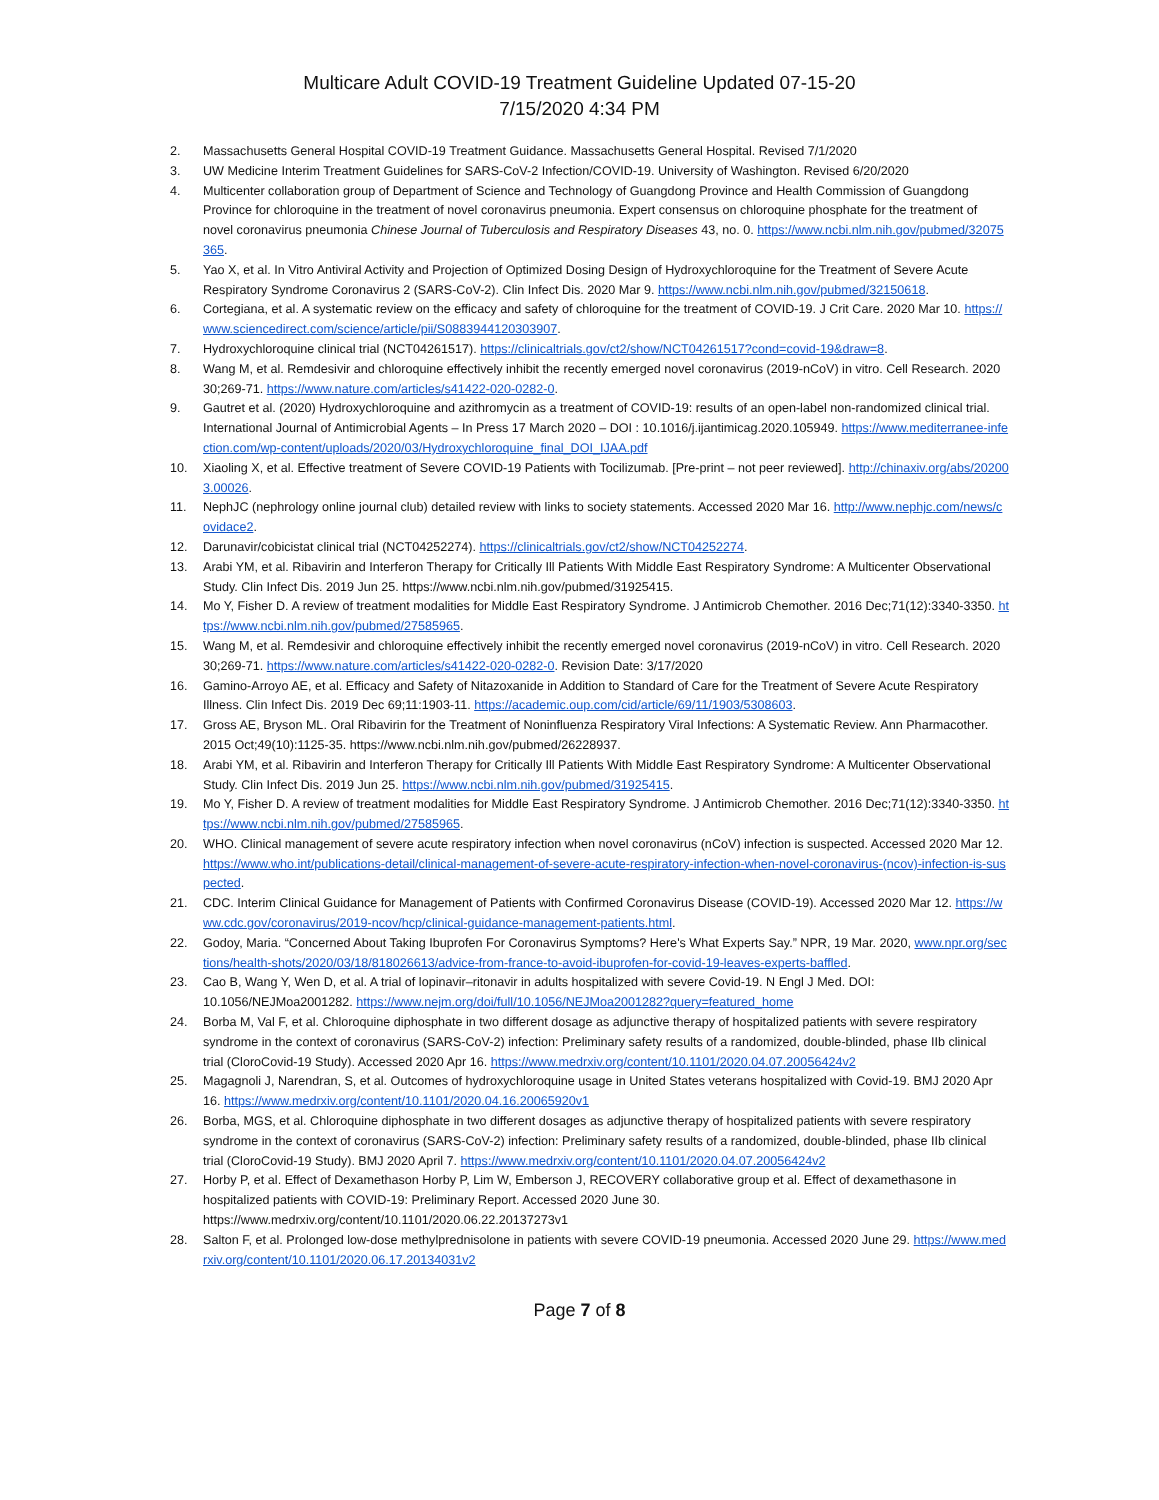Multicare Adult COVID-19 Treatment Guideline Updated 07-15-20
7/15/2020 4:34 PM
2. Massachusetts General Hospital COVID-19 Treatment Guidance. Massachusetts General Hospital. Revised 7/1/2020
3. UW Medicine Interim Treatment Guidelines for SARS-CoV-2 Infection/COVID-19. University of Washington. Revised 6/20/2020
4. Multicenter collaboration group of Department of Science and Technology of Guangdong Province and Health Commission of Guangdong Province for chloroquine in the treatment of novel coronavirus pneumonia. Expert consensus on chloroquine phosphate for the treatment of novel coronavirus pneumonia Chinese Journal of Tuberculosis and Respiratory Diseases 43, no. 0. https://www.ncbi.nlm.nih.gov/pubmed/32075365.
5. Yao X, et al. In Vitro Antiviral Activity and Projection of Optimized Dosing Design of Hydroxychloroquine for the Treatment of Severe Acute Respiratory Syndrome Coronavirus 2 (SARS-CoV-2). Clin Infect Dis. 2020 Mar 9. https://www.ncbi.nlm.nih.gov/pubmed/32150618.
6. Cortegiana, et al. A systematic review on the efficacy and safety of chloroquine for the treatment of COVID-19. J Crit Care. 2020 Mar 10. https://www.sciencedirect.com/science/article/pii/S0883944120303907.
7. Hydroxychloroquine clinical trial (NCT04261517). https://clinicaltrials.gov/ct2/show/NCT04261517?cond=covid-19&draw=8.
8. Wang M, et al. Remdesivir and chloroquine effectively inhibit the recently emerged novel coronavirus (2019-nCoV) in vitro. Cell Research. 2020 30;269-71. https://www.nature.com/articles/s41422-020-0282-0.
9. Gautret et al. (2020) Hydroxychloroquine and azithromycin as a treatment of COVID-19: results of an open-label non-randomized clinical trial. International Journal of Antimicrobial Agents – In Press 17 March 2020 – DOI : 10.1016/j.ijantimicag.2020.105949. https://www.mediterranee-infection.com/wp-content/uploads/2020/03/Hydroxychloroquine_final_DOI_IJAA.pdf
10. Xiaoling X, et al. Effective treatment of Severe COVID-19 Patients with Tocilizumab. [Pre-print – not peer reviewed]. http://chinaxiv.org/abs/202003.00026.
11. NephJC (nephrology online journal club) detailed review with links to society statements. Accessed 2020 Mar 16. http://www.nephjc.com/news/covidace2.
12. Darunavir/cobicistat clinical trial (NCT04252274). https://clinicaltrials.gov/ct2/show/NCT04252274.
13. Arabi YM, et al. Ribavirin and Interferon Therapy for Critically Ill Patients With Middle East Respiratory Syndrome: A Multicenter Observational Study. Clin Infect Dis. 2019 Jun 25. https://www.ncbi.nlm.nih.gov/pubmed/31925415.
14. Mo Y, Fisher D. A review of treatment modalities for Middle East Respiratory Syndrome. J Antimicrob Chemother. 2016 Dec;71(12):3340-3350. https://www.ncbi.nlm.nih.gov/pubmed/27585965.
15. Wang M, et al. Remdesivir and chloroquine effectively inhibit the recently emerged novel coronavirus (2019-nCoV) in vitro. Cell Research. 2020 30;269-71. https://www.nature.com/articles/s41422-020-0282-0. Revision Date: 3/17/2020
16. Gamino-Arroyo AE, et al. Efficacy and Safety of Nitazoxanide in Addition to Standard of Care for the Treatment of Severe Acute Respiratory Illness. Clin Infect Dis. 2019 Dec 69;11:1903-11. https://academic.oup.com/cid/article/69/11/1903/5308603.
17. Gross AE, Bryson ML. Oral Ribavirin for the Treatment of Noninfluenza Respiratory Viral Infections: A Systematic Review. Ann Pharmacother. 2015 Oct;49(10):1125-35. https://www.ncbi.nlm.nih.gov/pubmed/26228937.
18. Arabi YM, et al. Ribavirin and Interferon Therapy for Critically Ill Patients With Middle East Respiratory Syndrome: A Multicenter Observational Study. Clin Infect Dis. 2019 Jun 25. https://www.ncbi.nlm.nih.gov/pubmed/31925415.
19. Mo Y, Fisher D. A review of treatment modalities for Middle East Respiratory Syndrome. J Antimicrob Chemother. 2016 Dec;71(12):3340-3350. https://www.ncbi.nlm.nih.gov/pubmed/27585965.
20. WHO. Clinical management of severe acute respiratory infection when novel coronavirus (nCoV) infection is suspected. Accessed 2020 Mar 12. https://www.who.int/publications-detail/clinical-management-of-severe-acute-respiratory-infection-when-novel-coronavirus-(ncov)-infection-is-suspected.
21. CDC. Interim Clinical Guidance for Management of Patients with Confirmed Coronavirus Disease (COVID-19). Accessed 2020 Mar 12. https://www.cdc.gov/coronavirus/2019-ncov/hcp/clinical-guidance-management-patients.html.
22. Godoy, Maria. “Concerned About Taking Ibuprofen For Coronavirus Symptoms? Here's What Experts Say.” NPR, 19 Mar. 2020, www.npr.org/sections/health-shots/2020/03/18/818026613/advice-from-france-to-avoid-ibuprofen-for-covid-19-leaves-experts-baffled.
23. Cao B, Wang Y, Wen D, et al. A trial of lopinavir–ritonavir in adults hospitalized with severe Covid-19. N Engl J Med. DOI: 10.1056/NEJMoa2001282. https://www.nejm.org/doi/full/10.1056/NEJMoa2001282?query=featured_home
24. Borba M, Val F, et al. Chloroquine diphosphate in two different dosage as adjunctive therapy of hospitalized patients with severe respiratory syndrome in the context of coronavirus (SARS-CoV-2) infection: Preliminary safety results of a randomized, double-blinded, phase IIb clinical trial (CloroCovid-19 Study). Accessed 2020 Apr 16. https://www.medrxiv.org/content/10.1101/2020.04.07.20056424v2
25. Magagnoli J, Narendran, S, et al. Outcomes of hydroxychloroquine usage in United States veterans hospitalized with Covid-19. BMJ 2020 Apr 16. https://www.medrxiv.org/content/10.1101/2020.04.16.20065920v1
26. Borba, MGS, et al. Chloroquine diphosphate in two different dosages as adjunctive therapy of hospitalized patients with severe respiratory syndrome in the context of coronavirus (SARS-CoV-2) infection: Preliminary safety results of a randomized, double-blinded, phase IIb clinical trial (CloroCovid-19 Study). BMJ 2020 April 7. https://www.medrxiv.org/content/10.1101/2020.04.07.20056424v2
27. Horby P, et al. Effect of Dexamethason Horby P, Lim W, Emberson J, RECOVERY collaborative group et al. Effect of dexamethasone in hospitalized patients with COVID-19: Preliminary Report. Accessed 2020 June 30. https://www.medrxiv.org/content/10.1101/2020.06.22.20137273v1
28. Salton F, et al. Prolonged low-dose methylprednisolone in patients with severe COVID-19 pneumonia. Accessed 2020 June 29. https://www.medrxiv.org/content/10.1101/2020.06.17.20134031v2
Page 7 of 8